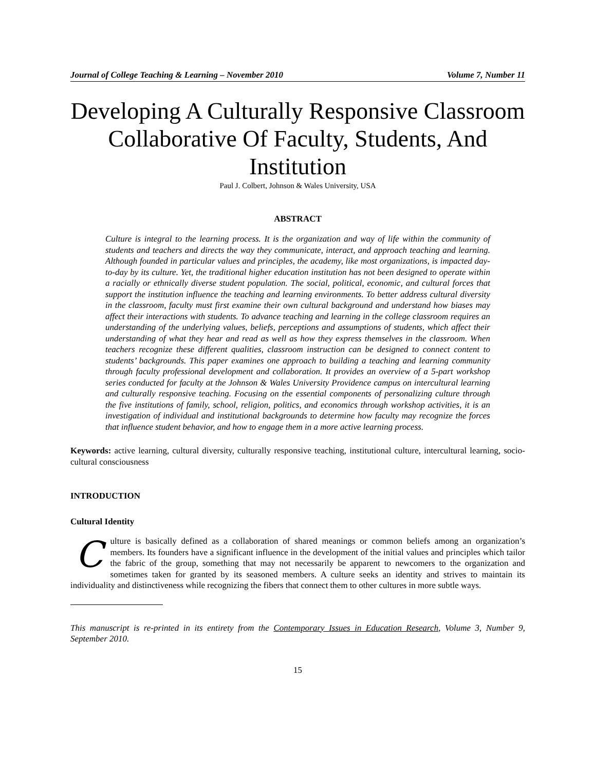Journal of College Teaching & Learning – November 2010 Volume 7, Number 11
Developing A Culturally Responsive Classroom Collaborative Of Faculty, Students, And Institution
Paul J. Colbert, Johnson & Wales University, USA
ABSTRACT
Culture is integral to the learning process. It is the organization and way of life within the community of students and teachers and directs the way they communicate, interact, and approach teaching and learning. Although founded in particular values and principles, the academy, like most organizations, is impacted day-to-day by its culture. Yet, the traditional higher education institution has not been designed to operate within a racially or ethnically diverse student population. The social, political, economic, and cultural forces that support the institution influence the teaching and learning environments. To better address cultural diversity in the classroom, faculty must first examine their own cultural background and understand how biases may affect their interactions with students. To advance teaching and learning in the college classroom requires an understanding of the underlying values, beliefs, perceptions and assumptions of students, which affect their understanding of what they hear and read as well as how they express themselves in the classroom. When teachers recognize these different qualities, classroom instruction can be designed to connect content to students’ backgrounds. This paper examines one approach to building a teaching and learning community through faculty professional development and collaboration. It provides an overview of a 5-part workshop series conducted for faculty at the Johnson & Wales University Providence campus on intercultural learning and culturally responsive teaching. Focusing on the essential components of personalizing culture through the five institutions of family, school, religion, politics, and economics through workshop activities, it is an investigation of individual and institutional backgrounds to determine how faculty may recognize the forces that influence student behavior, and how to engage them in a more active learning process.
Keywords: active learning, cultural diversity, culturally responsive teaching, institutional culture, intercultural learning, socio-cultural consciousness
INTRODUCTION
Cultural Identity
Culture is basically defined as a collaboration of shared meanings or common beliefs among an organization’s members. Its founders have a significant influence in the development of the initial values and principles which tailor the fabric of the group, something that may not necessarily be apparent to newcomers to the organization and sometimes taken for granted by its seasoned members. A culture seeks an identity and strives to maintain its individuality and distinctiveness while recognizing the fibers that connect them to other cultures in more subtle ways.
This manuscript is re-printed in its entirety from the Contemporary Issues in Education Research, Volume 3, Number 9, September 2010.
15